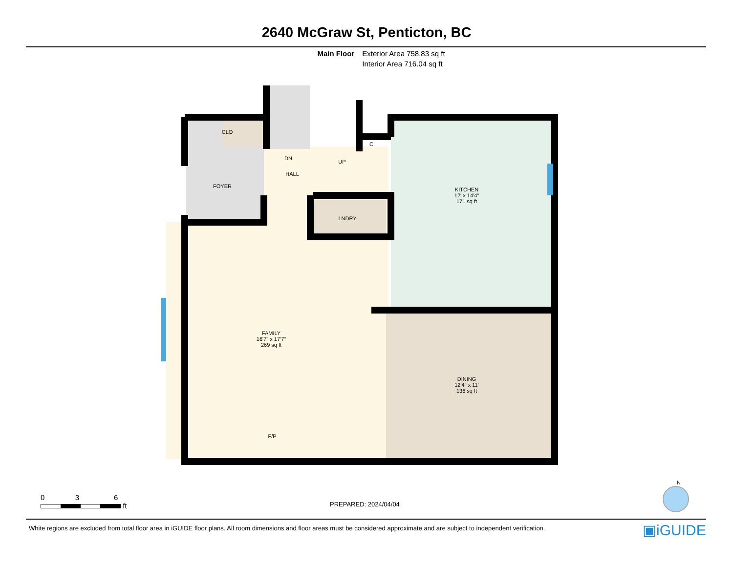2640 McGraw St, Penticton, BC
Main Floor Exterior Area 758.83 sq ft
Interior Area 716.04 sq ft
CLO
DN
UP
C
HALL
FOYER
LNDRY
KITCHEN
12' x 14'4"
171 sq ft
FAMILY
16'7" x 17'7"
269 sq ft
DINING
12'4" x 11'
136 sq ft
F/P
0 3 6
ft
PREPARED: 2024/04/04
N
White regions are excluded from total floor area in iGUIDE floor plans. All room dimensions and floor areas must be considered approximate and are subject to independent verification.
▣iGUIDE